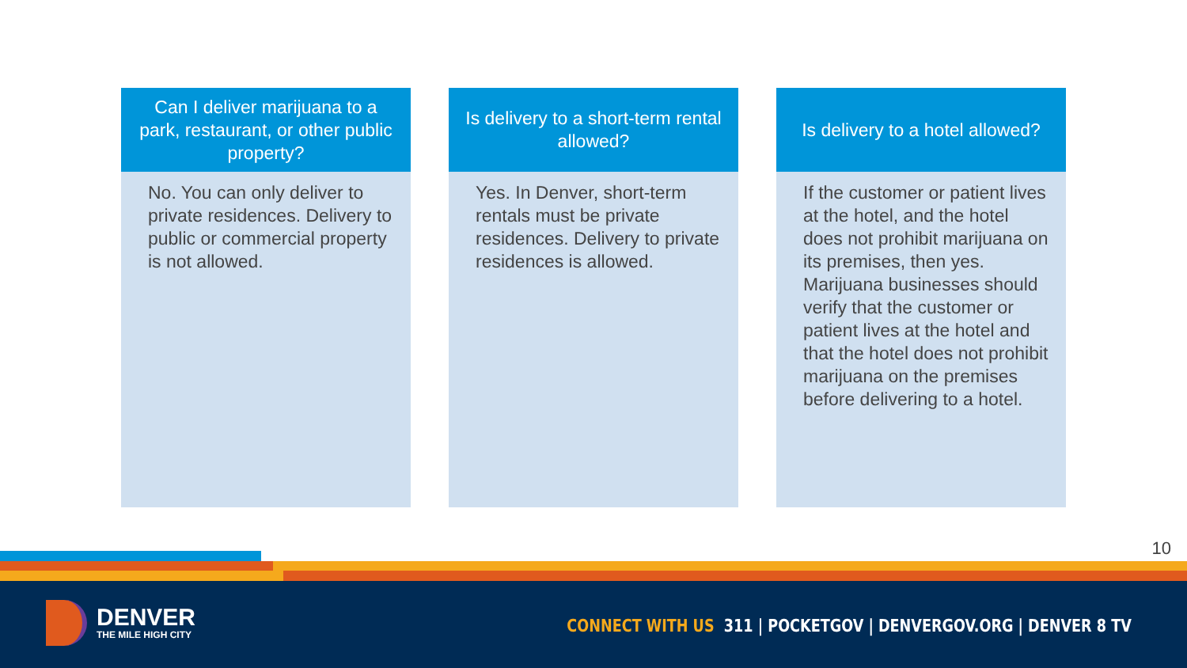Can I deliver marijuana to a park, restaurant, or other public property?
No. You can only deliver to private residences. Delivery to public or commercial property is not allowed.
Is delivery to a short-term rental allowed?
Yes. In Denver, short-term rentals must be private residences. Delivery to private residences is allowed.
Is delivery to a hotel allowed?
If the customer or patient lives at the hotel, and the hotel does not prohibit marijuana on its premises, then yes. Marijuana businesses should verify that the customer or patient lives at the hotel and that the hotel does not prohibit marijuana on the premises before delivering to a hotel.
10
DENVER
THE MILE HIGH CITY
CONNECT WITH US 311 | POCKETGOV | DENVERGOV.ORG | DENVER 8 TV